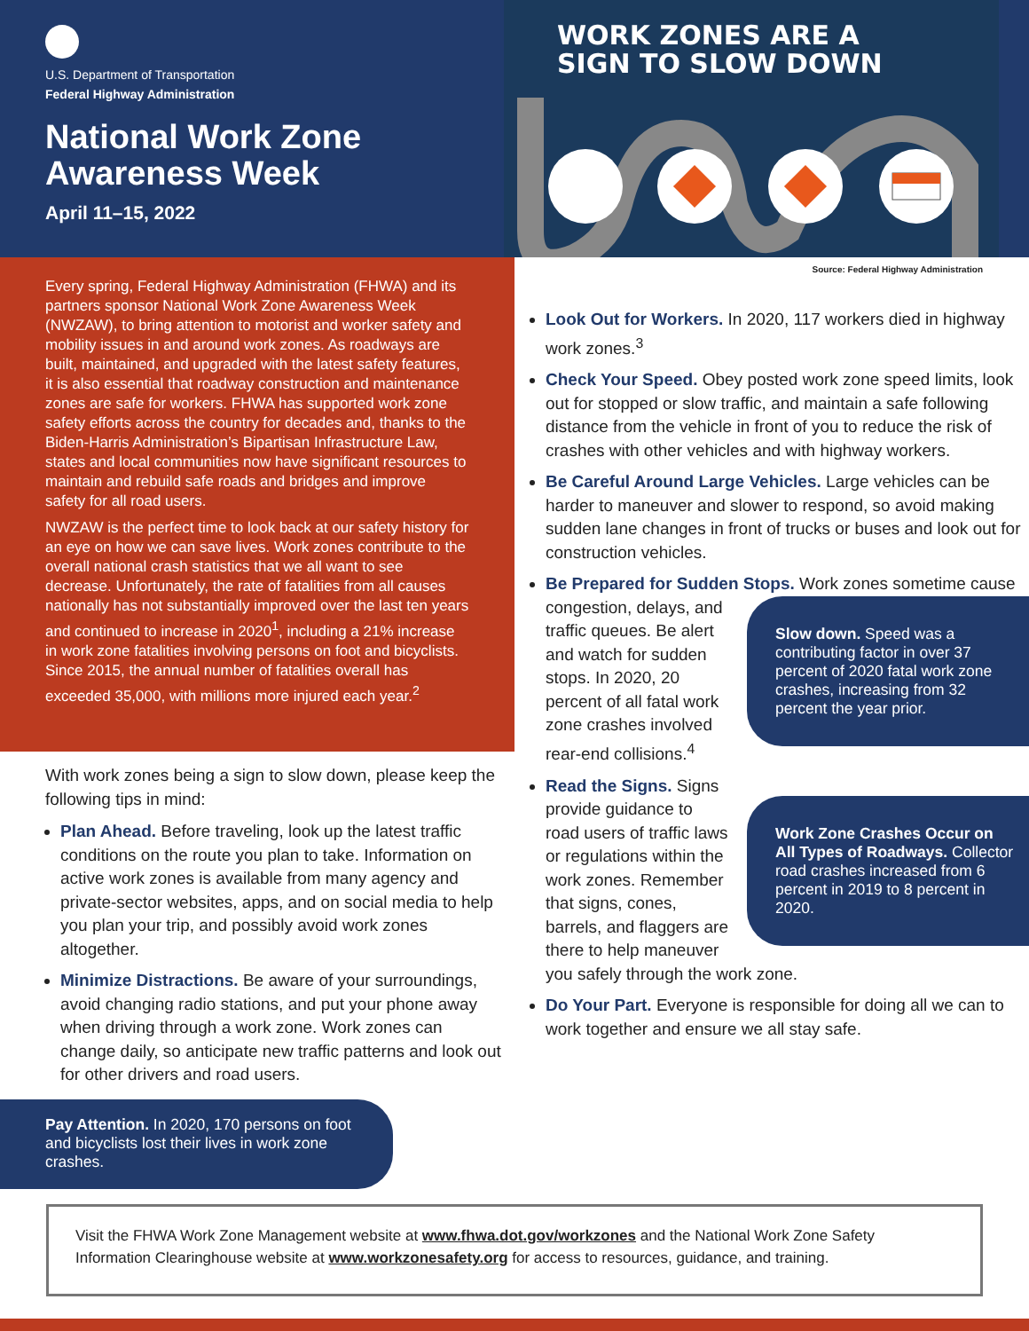U.S. Department of Transportation
Federal Highway Administration
National Work Zone Awareness Week
April 11–15, 2022
WORK ZONES ARE A
SIGN TO SLOW DOWN
Every spring, Federal Highway Administration (FHWA) and its partners sponsor National Work Zone Awareness Week (NWZAW), to bring attention to motorist and worker safety and mobility issues in and around work zones. As roadways are built, maintained, and upgraded with the latest safety features, it is also essential that roadway construction and maintenance zones are safe for workers. FHWA has supported work zone safety efforts across the country for decades and, thanks to the Biden-Harris Administration’s Bipartisan Infrastructure Law, states and local communities now have significant resources to maintain and rebuild safe roads and bridges and improve safety for all road users.
NWZAW is the perfect time to look back at our safety history for an eye on how we can save lives. Work zones contribute to the overall national crash statistics that we all want to see decrease. Unfortunately, the rate of fatalities from all causes nationally has not substantially improved over the last ten years and continued to increase in 2020<sup>1</sup>, including a 21% increase in work zone fatalities involving persons on foot and bicyclists. Since 2015, the annual number of fatalities overall has exceeded 35,000, with millions more injured each year.<sup>2</sup>
With work zones being a sign to slow down, please keep the following tips in mind:
Plan Ahead. Before traveling, look up the latest traffic conditions on the route you plan to take. Information on active work zones is available from many agency and private-sector websites, apps, and on social media to help you plan your trip, and possibly avoid work zones altogether.
Minimize Distractions. Be aware of your surroundings, avoid changing radio stations, and put your phone away when driving through a work zone. Work zones can change daily, so anticipate new traffic patterns and look out for other drivers and road users.
Pay Attention. In 2020, 170 persons on foot and bicyclists lost their lives in work zone crashes.
Source: Federal Highway Administration
Look Out for Workers. In 2020, 117 workers died in highway work zones.<sup>3</sup>
Check Your Speed. Obey posted work zone speed limits, look out for stopped or slow traffic, and maintain a safe following distance from the vehicle in front of you to reduce the risk of crashes with other vehicles and with highway workers.
Be Careful Around Large Vehicles. Large vehicles can be harder to maneuver and slower to respond, so avoid making sudden lane changes in front of trucks or buses and look out for construction vehicles.
Be Prepared for Sudden Stops.
Slow down. Speed was a contributing factor in over 37 percent of 2020 fatal work zone crashes, increasing from 32 percent the year prior.
Work zones sometime cause congestion, delays, and traffic queues. Be alert and watch for sudden stops. In 2020, 20 percent of all fatal work zone crashes involved rear-end collisions.<sup>4</sup>
Read the Signs.
Work Zone Crashes Occur on All Types of Roadways. Collector road crashes increased from 6 percent in 2019 to 8 percent in 2020.
Signs provide guidance to road users of traffic laws or regulations within the work zones. Remember that signs, cones, barrels, and flaggers are there to help maneuver you safely through the work zone.
Do Your Part. Everyone is responsible for doing all we can to work together and ensure we all stay safe.
Visit the FHWA Work Zone Management website at www.fhwa.dot.gov/workzones and the National Work Zone Safety Information Clearinghouse website at www.workzonesafety.org for access to resources, guidance, and training.